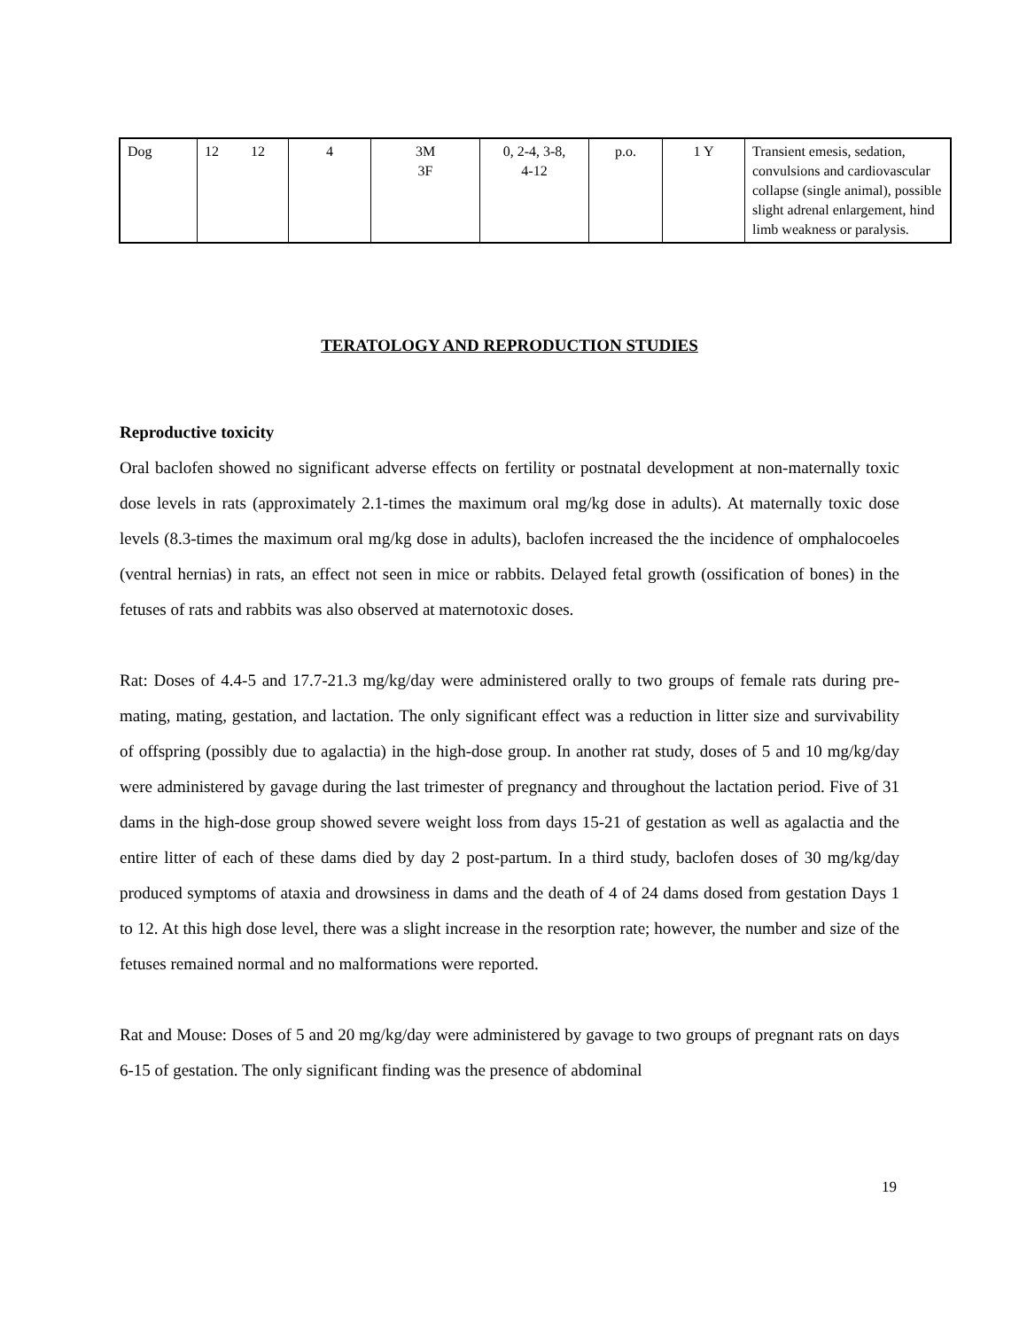| Dog | 12 12 | 4 | 3M 3F | 0, 2-4, 3-8, 4-12 | p.o. | 1 Y | Transient emesis, sedation, convulsions and cardiovascular collapse (single animal), possible slight adrenal enlargement, hind limb weakness or paralysis. |
TERATOLOGY AND REPRODUCTION STUDIES
Reproductive toxicity
Oral baclofen showed no significant adverse effects on fertility or postnatal development at non-maternally toxic dose levels in rats (approximately 2.1-times the maximum oral mg/kg dose in adults). At maternally toxic dose levels (8.3-times the maximum oral mg/kg dose in adults), baclofen increased the the incidence of omphalocoeles (ventral hernias) in rats, an effect not seen in mice or rabbits. Delayed fetal growth (ossification of bones) in the fetuses of rats and rabbits was also observed at maternotoxic doses.
Rat: Doses of 4.4-5 and 17.7-21.3 mg/kg/day were administered orally to two groups of female rats during pre-mating, mating, gestation, and lactation. The only significant effect was a reduction in litter size and survivability of offspring (possibly due to agalactia) in the high-dose group. In another rat study, doses of 5 and 10 mg/kg/day were administered by gavage during the last trimester of pregnancy and throughout the lactation period. Five of 31 dams in the high-dose group showed severe weight loss from days 15-21 of gestation as well as agalactia and the entire litter of each of these dams died by day 2 post-partum. In a third study, baclofen doses of 30 mg/kg/day produced symptoms of ataxia and drowsiness in dams and the death of 4 of 24 dams dosed from gestation Days 1 to 12. At this high dose level, there was a slight increase in the resorption rate; however, the number and size of the fetuses remained normal and no malformations were reported.
Rat and Mouse: Doses of 5 and 20 mg/kg/day were administered by gavage to two groups of pregnant rats on days 6-15 of gestation. The only significant finding was the presence of abdominal
19